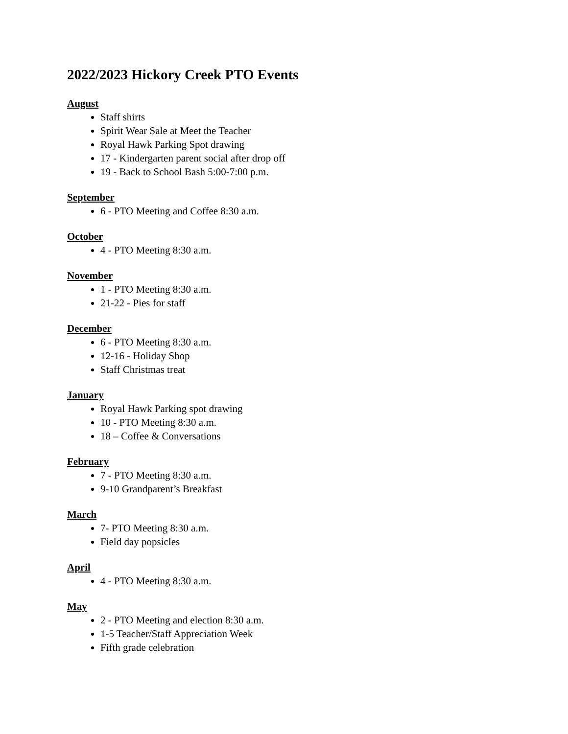2022/2023 Hickory Creek PTO Events
August
Staff shirts
Spirit Wear Sale at Meet the Teacher
Royal Hawk Parking Spot drawing
17 - Kindergarten parent social after drop off
19 - Back to School Bash 5:00-7:00 p.m.
September
6 - PTO Meeting and Coffee 8:30 a.m.
October
4 - PTO Meeting 8:30 a.m.
November
1 - PTO Meeting 8:30 a.m.
21-22 - Pies for staff
December
6 - PTO Meeting 8:30 a.m.
12-16 - Holiday Shop
Staff Christmas treat
January
Royal Hawk Parking spot drawing
10 - PTO Meeting 8:30 a.m.
18 – Coffee & Conversations
February
7 - PTO Meeting 8:30 a.m.
9-10 Grandparent’s Breakfast
March
7- PTO Meeting 8:30 a.m.
Field day popsicles
April
4 - PTO Meeting 8:30 a.m.
May
2 - PTO Meeting and election 8:30 a.m.
1-5 Teacher/Staff Appreciation Week
Fifth grade celebration